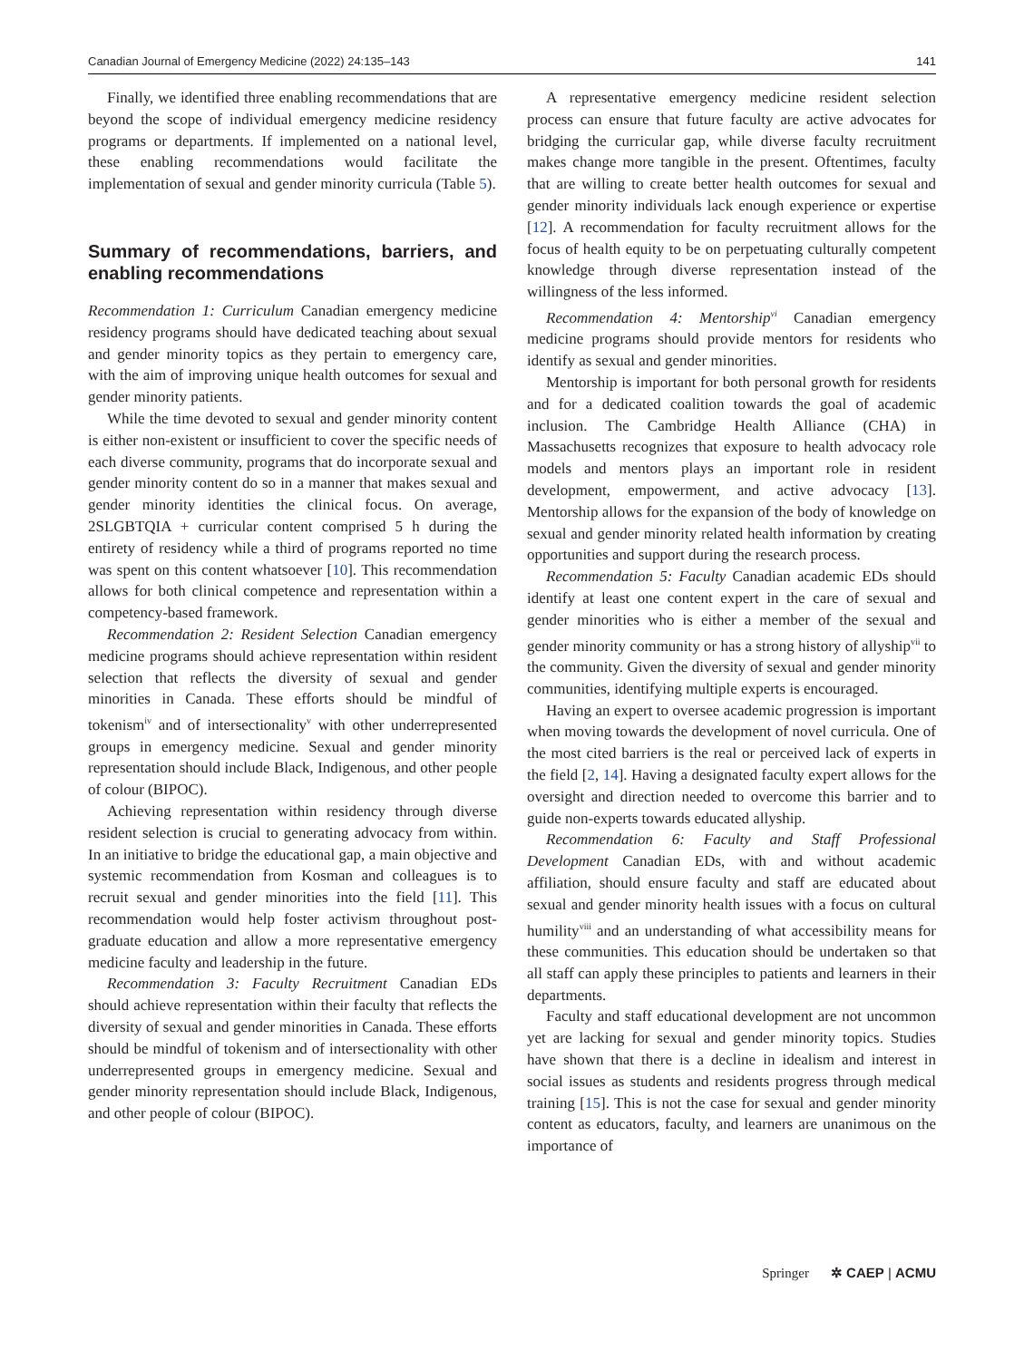Canadian Journal of Emergency Medicine (2022) 24:135–143 141
Finally, we identified three enabling recommendations that are beyond the scope of individual emergency medicine residency programs or departments. If implemented on a national level, these enabling recommendations would facilitate the implementation of sexual and gender minority curricula (Table 5).
Summary of recommendations, barriers, and enabling recommendations
Recommendation 1: Curriculum Canadian emergency medicine residency programs should have dedicated teaching about sexual and gender minority topics as they pertain to emergency care, with the aim of improving unique health outcomes for sexual and gender minority patients.
While the time devoted to sexual and gender minority content is either non-existent or insufficient to cover the specific needs of each diverse community, programs that do incorporate sexual and gender minority content do so in a manner that makes sexual and gender minority identities the clinical focus. On average, 2SLGBTQIA + curricular content comprised 5 h during the entirety of residency while a third of programs reported no time was spent on this content whatsoever [10]. This recommendation allows for both clinical competence and representation within a competency-based framework.
Recommendation 2: Resident Selection Canadian emergency medicine programs should achieve representation within resident selection that reflects the diversity of sexual and gender minorities in Canada. These efforts should be mindful of tokenism<sup>iv</sup> and of intersectionality<sup>v</sup> with other underrepresented groups in emergency medicine. Sexual and gender minority representation should include Black, Indigenous, and other people of colour (BIPOC).
Achieving representation within residency through diverse resident selection is crucial to generating advocacy from within. In an initiative to bridge the educational gap, a main objective and systemic recommendation from Kosman and colleagues is to recruit sexual and gender minorities into the field [11]. This recommendation would help foster activism throughout post-graduate education and allow a more representative emergency medicine faculty and leadership in the future.
Recommendation 3: Faculty Recruitment Canadian EDs should achieve representation within their faculty that reflects the diversity of sexual and gender minorities in Canada. These efforts should be mindful of tokenism and of intersectionality with other underrepresented groups in emergency medicine. Sexual and gender minority representation should include Black, Indigenous, and other people of colour (BIPOC).
A representative emergency medicine resident selection process can ensure that future faculty are active advocates for bridging the curricular gap, while diverse faculty recruitment makes change more tangible in the present. Oftentimes, faculty that are willing to create better health outcomes for sexual and gender minority individuals lack enough experience or expertise [12]. A recommendation for faculty recruitment allows for the focus of health equity to be on perpetuating culturally competent knowledge through diverse representation instead of the willingness of the less informed.
Recommendation 4: Mentorship<sup>vi</sup> Canadian emergency medicine programs should provide mentors for residents who identify as sexual and gender minorities.
Mentorship is important for both personal growth for residents and for a dedicated coalition towards the goal of academic inclusion. The Cambridge Health Alliance (CHA) in Massachusetts recognizes that exposure to health advocacy role models and mentors plays an important role in resident development, empowerment, and active advocacy [13]. Mentorship allows for the expansion of the body of knowledge on sexual and gender minority related health information by creating opportunities and support during the research process.
Recommendation 5: Faculty Canadian academic EDs should identify at least one content expert in the care of sexual and gender minorities who is either a member of the sexual and gender minority community or has a strong history of allyship<sup>vii</sup> to the community. Given the diversity of sexual and gender minority communities, identifying multiple experts is encouraged.
Having an expert to oversee academic progression is important when moving towards the development of novel curricula. One of the most cited barriers is the real or perceived lack of experts in the field [2, 14]. Having a designated faculty expert allows for the oversight and direction needed to overcome this barrier and to guide non-experts towards educated allyship.
Recommendation 6: Faculty and Staff Professional Development Canadian EDs, with and without academic affiliation, should ensure faculty and staff are educated about sexual and gender minority health issues with a focus on cultural humility<sup>viii</sup> and an understanding of what accessibility means for these communities. This education should be undertaken so that all staff can apply these principles to patients and learners in their departments.
Faculty and staff educational development are not uncommon yet are lacking for sexual and gender minority topics. Studies have shown that there is a decline in idealism and interest in social issues as students and residents progress through medical training [15]. This is not the case for sexual and gender minority content as educators, faculty, and learners are unanimous on the importance of
Springer ✲ CAEP | ACMU